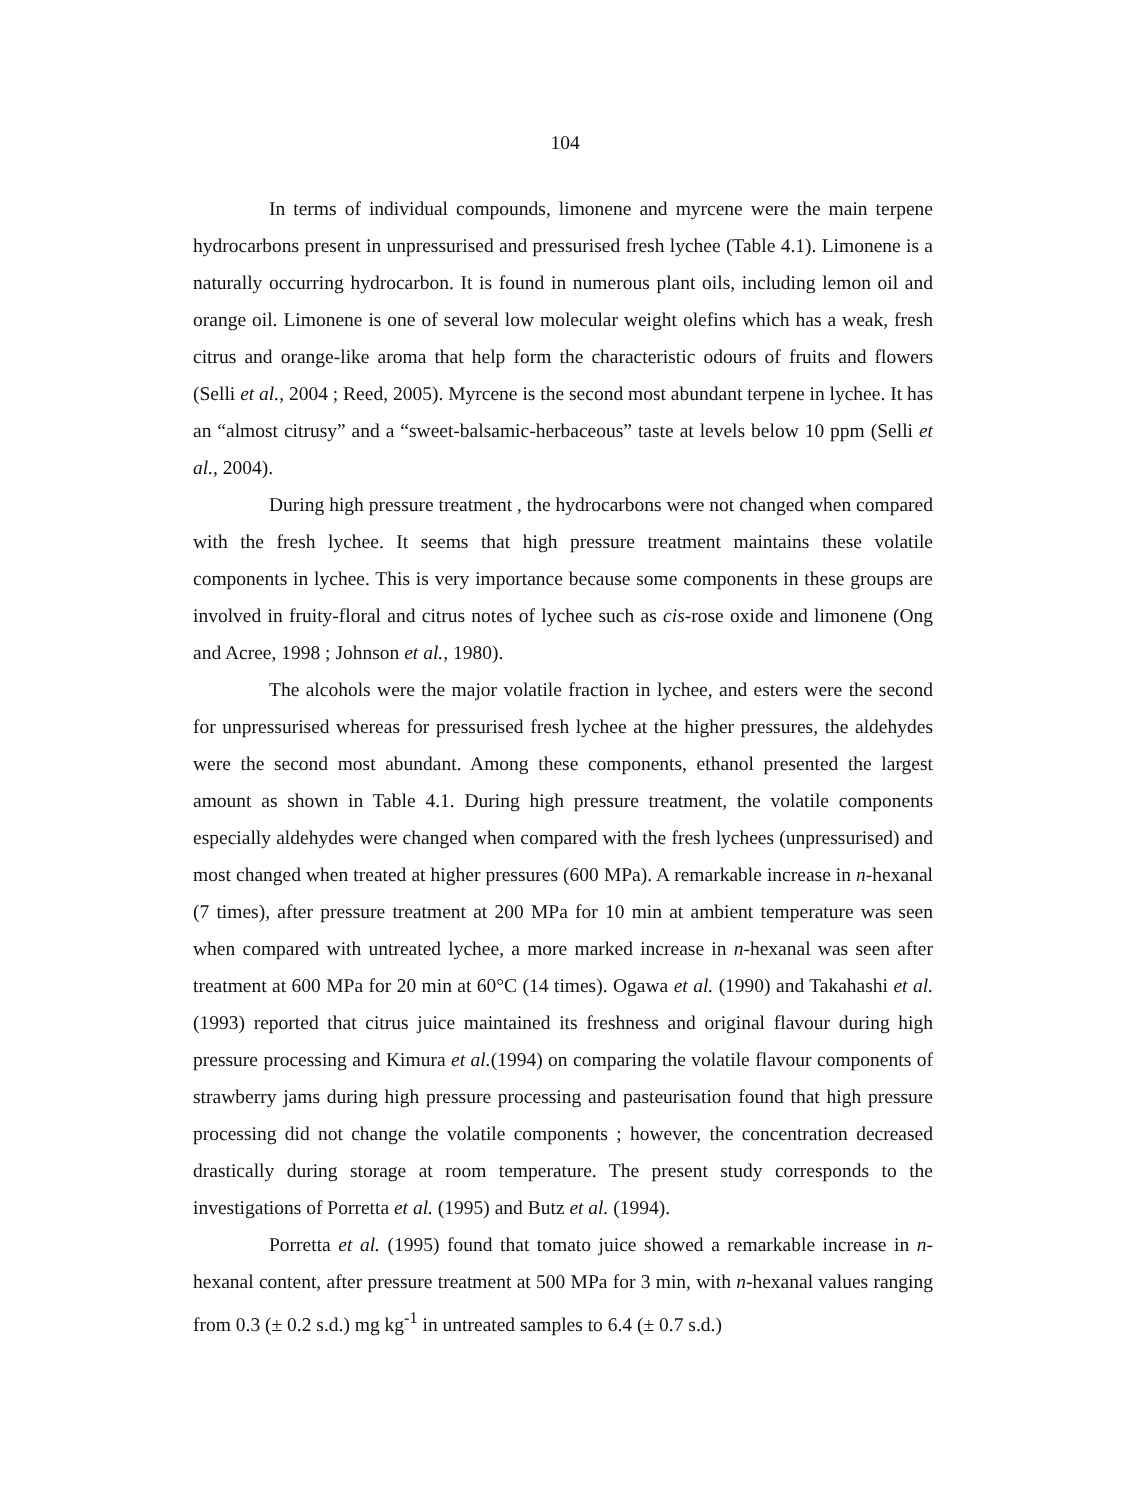104
In terms of individual compounds, limonene and myrcene were the main terpene hydrocarbons present in unpressurised and pressurised fresh lychee (Table 4.1). Limonene is a naturally occurring hydrocarbon. It is found in numerous plant oils, including lemon oil and orange oil. Limonene is one of several low molecular weight olefins which has a weak, fresh citrus and orange-like aroma that help form the characteristic odours of fruits and flowers (Selli et al., 2004 ; Reed, 2005). Myrcene is the second most abundant terpene in lychee. It has an “almost citrusy” and a “sweet-balsamic-herbaceous” taste at levels below 10 ppm (Selli et al., 2004).
During high pressure treatment , the hydrocarbons were not changed when compared with the fresh lychee. It seems that high pressure treatment maintains these volatile components in lychee. This is very importance because some components in these groups are involved in fruity-floral and citrus notes of lychee such as cis-rose oxide and limonene (Ong and Acree, 1998 ; Johnson et al., 1980).
The alcohols were the major volatile fraction in lychee, and esters were the second for unpressurised whereas for pressurised fresh lychee at the higher pressures, the aldehydes were the second most abundant. Among these components, ethanol presented the largest amount as shown in Table 4.1. During high pressure treatment, the volatile components especially aldehydes were changed when compared with the fresh lychees (unpressurised) and most changed when treated at higher pressures (600 MPa). A remarkable increase in n-hexanal (7 times), after pressure treatment at 200 MPa for 10 min at ambient temperature was seen when compared with untreated lychee, a more marked increase in n-hexanal was seen after treatment at 600 MPa for 20 min at 60°C (14 times). Ogawa et al. (1990) and Takahashi et al. (1993) reported that citrus juice maintained its freshness and original flavour during high pressure processing and Kimura et al.(1994) on comparing the volatile flavour components of strawberry jams during high pressure processing and pasteurisation found that high pressure processing did not change the volatile components ; however, the concentration decreased drastically during storage at room temperature. The present study corresponds to the investigations of Porretta et al. (1995) and Butz et al. (1994).
Porretta et al. (1995) found that tomato juice showed a remarkable increase in n-hexanal content, after pressure treatment at 500 MPa for 3 min, with n-hexanal values ranging from 0.3 (± 0.2 s.d.) mg kg<sup>-1</sup> in untreated samples to 6.4 (± 0.7 s.d.)